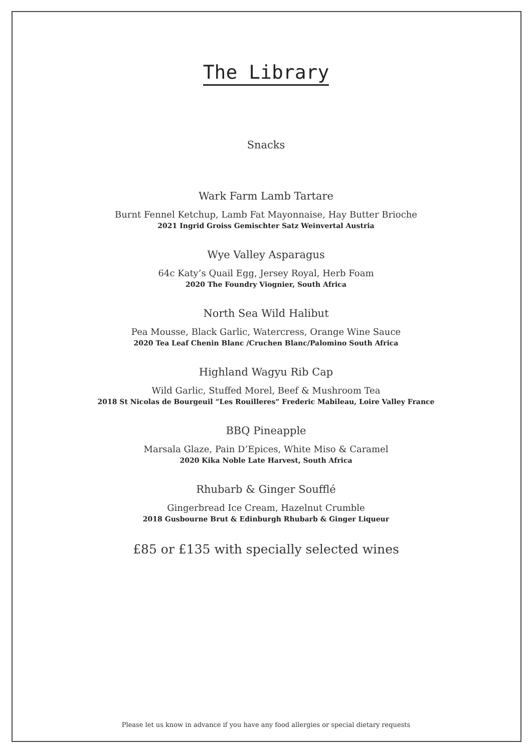The Library
Snacks
Wark Farm Lamb Tartare
Burnt Fennel Ketchup, Lamb Fat Mayonnaise, Hay Butter Brioche
2021 Ingrid Groiss Gemischter Satz Weinvertal Austria
Wye Valley Asparagus
64c Katy’s Quail Egg, Jersey Royal, Herb Foam
2020 The Foundry Viognier, South Africa
North Sea Wild Halibut
Pea Mousse, Black Garlic, Watercress, Orange Wine Sauce
2020 Tea Leaf Chenin Blanc /Cruchen Blanc/Palomino South Africa
Highland Wagyu Rib Cap
Wild Garlic, Stuffed Morel, Beef & Mushroom Tea
2018 St Nicolas de Bourgeuil “Les Rouilleres” Frederic Mabileau, Loire Valley France
BBQ Pineapple
Marsala Glaze, Pain D’Epices, White Miso & Caramel
2020 Kika Noble Late Harvest, South Africa
Rhubarb & Ginger Soufflé
Gingerbread Ice Cream, Hazelnut Crumble
2018 Gusbourne Brut & Edinburgh Rhubarb & Ginger Liqueur
£85 or £135 with specially selected wines
Please let us know in advance if you have any food allergies or special dietary requests